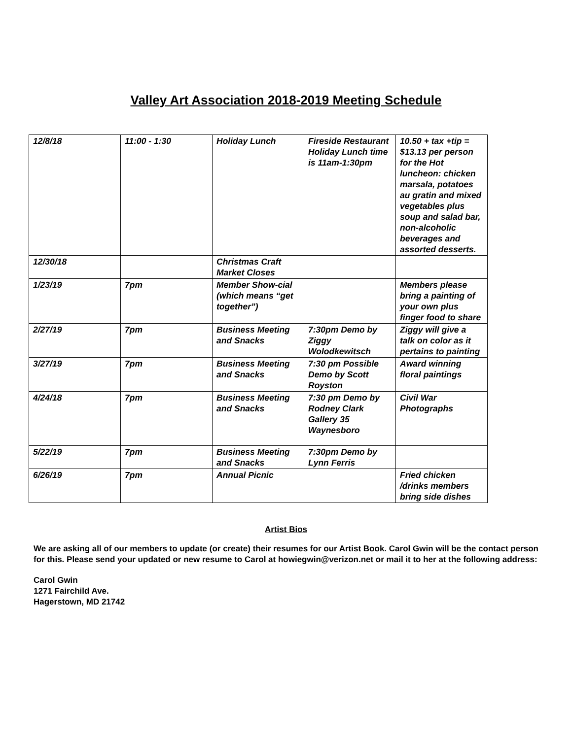Valley Art Association 2018-2019 Meeting Schedule
| 12/8/18 | 11:00 - 1:30 | Holiday Lunch | Fireside Restaurant Holiday Lunch time is 11am-1:30pm | 10.50 + tax +tip = $13.13 per person for the Hot luncheon: chicken marsala, potatoes au gratin and mixed vegetables plus soup and salad bar, non-alcoholic beverages and assorted desserts. |
| 12/30/18 | | Christmas Craft Market Closes | | |
| 1/23/19 | 7pm | Member Show-cial (which means “get together”) | | Members please bring a painting of your own plus finger food to share |
| 2/27/19 | 7pm | Business Meeting and Snacks | 7:30pm Demo by Ziggy Wolodkewitsch | Ziggy will give a talk on color as it pertains to painting |
| 3/27/19 | 7pm | Business Meeting and Snacks | 7:30 pm Possible Demo by Scott Royston | Award winning floral paintings |
| 4/24/18 | 7pm | Business Meeting and Snacks | 7:30 pm Demo by Rodney Clark Gallery 35 Waynesboro | Civil War Photographs |
| 5/22/19 | 7pm | Business Meeting and Snacks | 7:30pm Demo by Lynn Ferris | |
| 6/26/19 | 7pm | Annual Picnic | | Fried chicken /drinks members bring side dishes |
Artist Bios
We are asking all of our members to update (or create) their resumes for our Artist Book. Carol Gwin will be the contact person for this. Please send your updated or new resume to Carol at howiegwin@verizon.net or mail it to her at the following address:
Carol Gwin
1271 Fairchild Ave.
Hagerstown, MD 21742